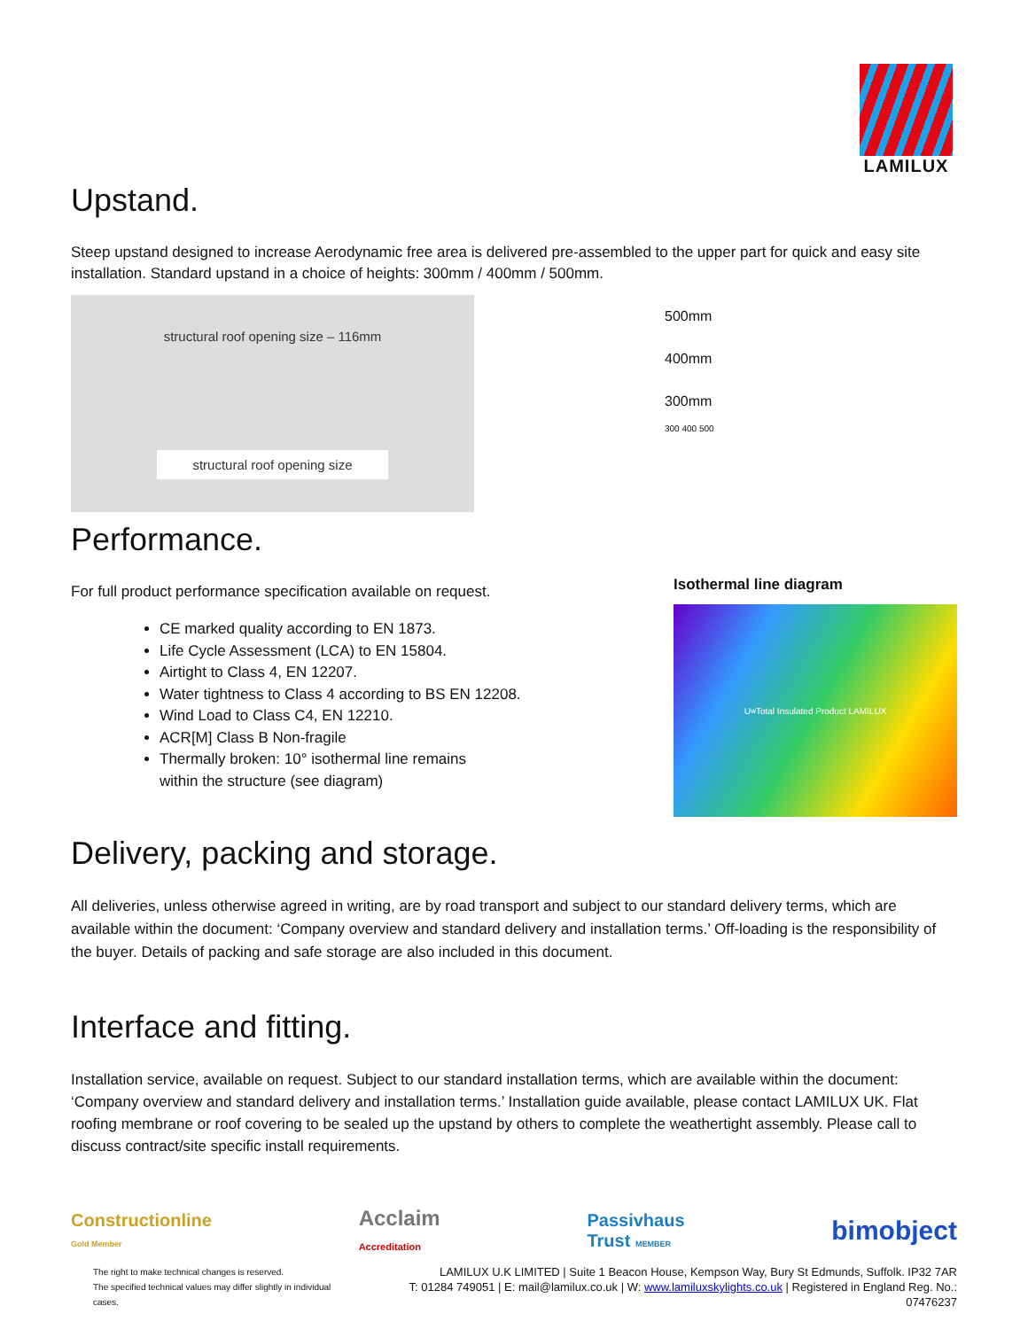LAMILUX
Upstand.
Steep upstand designed to increase Aerodynamic free area is delivered pre-assembled to the upper part for quick and easy site installation. Standard upstand in a choice of heights: 300mm / 400mm / 500mm.
structural roof opening size – 116mm
structural roof opening size
500mm
400mm
300mm
300 400 500
Performance.
For full product performance specification available on request.
CE marked quality according to EN 1873.
Life Cycle Assessment (LCA) to EN 15804.
Airtight to Class 4, EN 12207.
Water tightness to Class 4 according to BS EN 12208.
Wind Load to Class C4, EN 12210.
ACR[M] Class B Non-fragile
Thermally broken: 10° isothermal line remains
within the structure (see diagram)
Isothermal line diagram
U<sub>w</sub> Total Insulated Product LAMILUX
Delivery, packing and storage.
All deliveries, unless otherwise agreed in writing, are by road transport and subject to our standard delivery terms, which are available within the document: ‘Company overview and standard delivery and installation terms.’ Off-loading is the responsibility of the buyer. Details of packing and safe storage are also included in this document.
Interface and fitting.
Installation service, available on request. Subject to our standard installation terms, which are available within the document: ‘Company overview and standard delivery and installation terms.’ Installation guide available, please contact LAMILUX UK. Flat roofing membrane or roof covering to be sealed up the upstand by others to complete the weathertight assembly. Please call to discuss contract/site specific install requirements.
Constructionline
Gold Member Acclaim
Accreditation Passivhaus
Trust MEMBER bimobject
The right to make technical changes is reserved.
The specified technical values may differ slightly in individual cases.
LAMILUX U.K LIMITED | Suite 1 Beacon House, Kempson Way, Bury St Edmunds, Suffolk. IP32 7AR
T: 01284 749051 | E: mail@lamilux.co.uk | W: www.lamiluxskylights.co.uk | Registered in England Reg. No.: 07476237